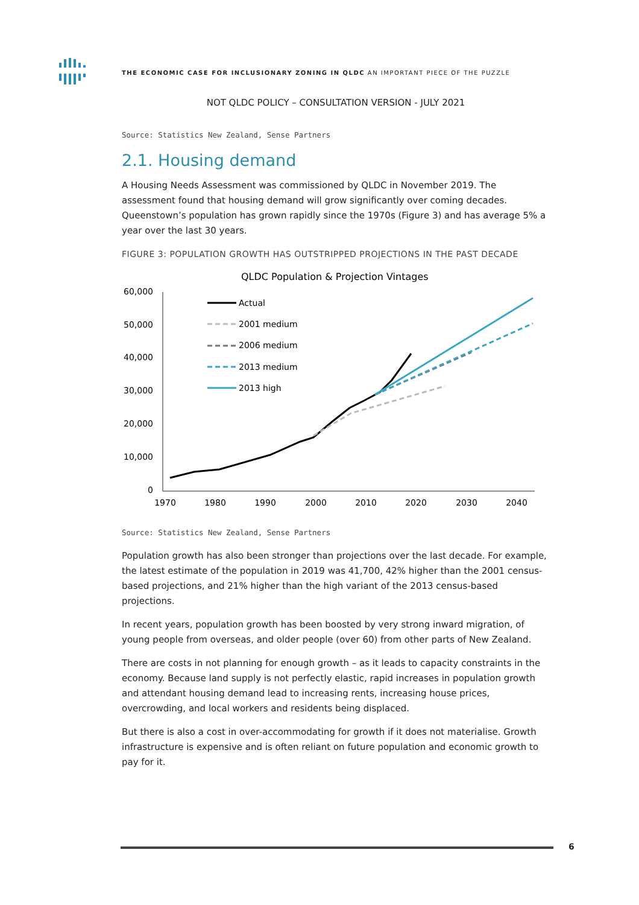THE ECONOMIC CASE FOR INCLUSIONARY ZONING IN QLDC AN IMPORTANT PIECE OF THE PUZZLE
NOT QLDC POLICY – CONSULTATION VERSION - JULY 2021
Source: Statistics New Zealand, Sense Partners
2.1. Housing demand
A Housing Needs Assessment was commissioned by QLDC in November 2019. The assessment found that housing demand will grow significantly over coming decades. Queenstown’s population has grown rapidly since the 1970s (Figure 3) and has average 5% a year over the last 30 years.
FIGURE 3: POPULATION GROWTH HAS OUTSTRIPPED PROJECTIONS IN THE PAST DECADE
QLDC Population & Projection Vintages
60,000
50,000
40,000
30,000
20,000
10,000
0
1970
1980
1990
2000
2010
2020
2030
2040
Actual
2001 medium
2006 medium
2013 medium
2013 high
Source: Statistics New Zealand, Sense Partners
Population growth has also been stronger than projections over the last decade. For example, the latest estimate of the population in 2019 was 41,700, 42% higher than the 2001 census-based projections, and 21% higher than the high variant of the 2013 census-based projections.
In recent years, population growth has been boosted by very strong inward migration, of young people from overseas, and older people (over 60) from other parts of New Zealand.
There are costs in not planning for enough growth – as it leads to capacity constraints in the economy. Because land supply is not perfectly elastic, rapid increases in population growth and attendant housing demand lead to increasing rents, increasing house prices, overcrowding, and local workers and residents being displaced.
But there is also a cost in over-accommodating for growth if it does not materialise. Growth infrastructure is expensive and is often reliant on future population and economic growth to pay for it.
6